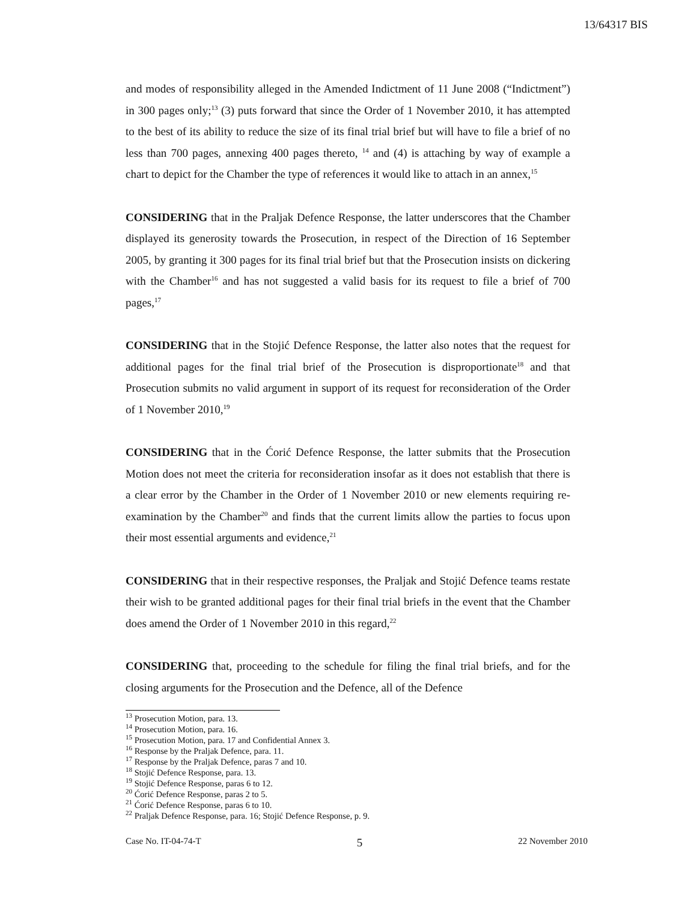13/64317 BIS
and modes of responsibility alleged in the Amended Indictment of 11 June 2008 (“Indictment”) in 300 pages only;<sup>13</sup> (3) puts forward that since the Order of 1 November 2010, it has attempted to the best of its ability to reduce the size of its final trial brief but will have to file a brief of no less than 700 pages, annexing 400 pages thereto, <sup>14</sup> and (4) is attaching by way of example a chart to depict for the Chamber the type of references it would like to attach in an annex,<sup>15</sup>
CONSIDERING that in the Praljak Defence Response, the latter underscores that the Chamber displayed its generosity towards the Prosecution, in respect of the Direction of 16 September 2005, by granting it 300 pages for its final trial brief but that the Prosecution insists on dickering with the Chamber<sup>16</sup> and has not suggested a valid basis for its request to file a brief of 700 pages,<sup>17</sup>
CONSIDERING that in the Stojić Defence Response, the latter also notes that the request for additional pages for the final trial brief of the Prosecution is disproportionate<sup>18</sup> and that Prosecution submits no valid argument in support of its request for reconsideration of the Order of 1 November 2010,<sup>19</sup>
CONSIDERING that in the Ćorić Defence Response, the latter submits that the Prosecution Motion does not meet the criteria for reconsideration insofar as it does not establish that there is a clear error by the Chamber in the Order of 1 November 2010 or new elements requiring re-examination by the Chamber<sup>20</sup> and finds that the current limits allow the parties to focus upon their most essential arguments and evidence,<sup>21</sup>
CONSIDERING that in their respective responses, the Praljak and Stojić Defence teams restate their wish to be granted additional pages for their final trial briefs in the event that the Chamber does amend the Order of 1 November 2010 in this regard,<sup>22</sup>
CONSIDERING that, proceeding to the schedule for filing the final trial briefs, and for the closing arguments for the Prosecution and the Defence, all of the Defence
<sup>13</sup> Prosecution Motion, para. 13.
<sup>14</sup> Prosecution Motion, para. 16.
<sup>15</sup> Prosecution Motion, para. 17 and Confidential Annex 3.
<sup>16</sup> Response by the Praljak Defence, para. 11.
<sup>17</sup> Response by the Praljak Defence, paras 7 and 10.
<sup>18</sup> Stojić Defence Response, para. 13.
<sup>19</sup> Stojić Defence Response, paras 6 to 12.
<sup>20</sup> Ćorić Defence Response, paras 2 to 5.
<sup>21</sup> Ćorić Defence Response, paras 6 to 10.
<sup>22</sup> Praljak Defence Response, para. 16; Stojić Defence Response, p. 9.
Case No. IT-04-74-T 5 22 November 2010